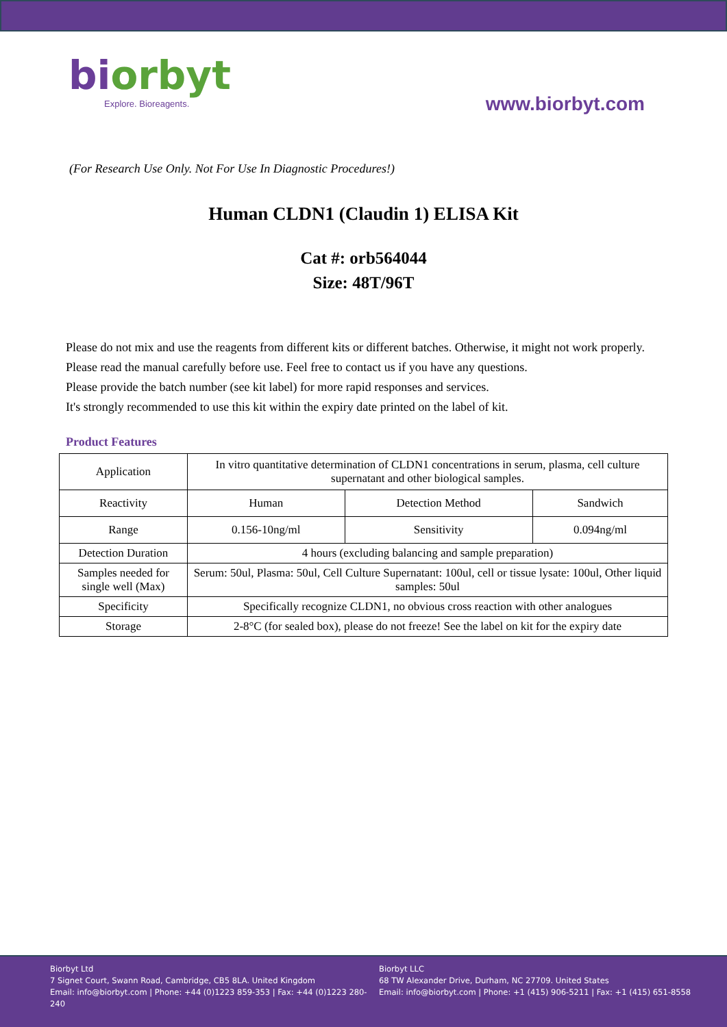biorbyt
Explore. Bioreagents.
www.biorbyt.com
(For Research Use Only. Not For Use In Diagnostic Procedures!)
Human CLDN1 (Claudin 1) ELISA Kit
Cat #: orb564044
Size: 48T/96T
Please do not mix and use the reagents from different kits or different batches. Otherwise, it might not work properly.
Please read the manual carefully before use. Feel free to contact us if you have any questions.
Please provide the batch number (see kit label) for more rapid responses and services.
It's strongly recommended to use this kit within the expiry date printed on the label of kit.
Product Features
| Application | In vitro quantitative determination of CLDN1 concentrations in serum, plasma, cell culture supernatant and other biological samples. | | |
| Reactivity | Human | Detection Method | Sandwich |
| Range | 0.156-10ng/ml | Sensitivity | 0.094ng/ml |
| Detection Duration | 4 hours (excluding balancing and sample preparation) | | |
| Samples needed for single well (Max) | Serum: 50ul, Plasma: 50ul, Cell Culture Supernatant: 100ul, cell or tissue lysate: 100ul, Other liquid samples: 50ul | | |
| Specificity | Specifically recognize CLDN1, no obvious cross reaction with other analogues | | |
| Storage | 2-8°C (for sealed box), please do not freeze! See the label on kit for the expiry date | | |
Biorbyt Ltd
7 Signet Court, Swann Road, Cambridge, CB5 8LA. United Kingdom
Email: info@biorbyt.com | Phone: +44 (0)1223 859-353 | Fax: +44 (0)1223 280-240
Biorbyt LLC
68 TW Alexander Drive, Durham, NC 27709. United States
Email: info@biorbyt.com | Phone: +1 (415) 906-5211 | Fax: +1 (415) 651-8558